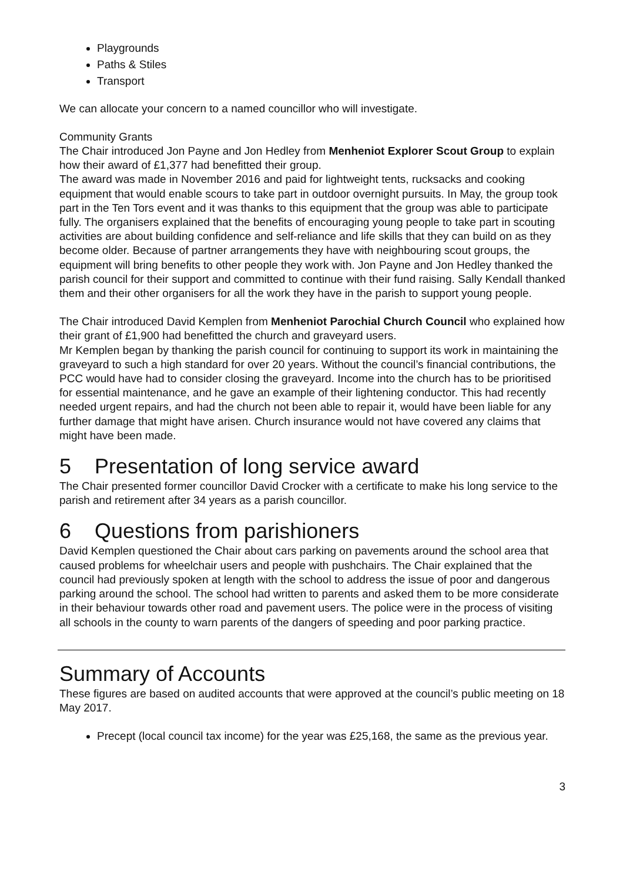Playgrounds
Paths & Stiles
Transport
We can allocate your concern to a named councillor who will investigate.
Community Grants
The Chair introduced Jon Payne and Jon Hedley from Menheniot Explorer Scout Group to explain how their award of £1,377 had benefitted their group.
The award was made in November 2016 and paid for lightweight tents, rucksacks and cooking equipment that would enable scours to take part in outdoor overnight pursuits. In May, the group took part in the Ten Tors event and it was thanks to this equipment that the group was able to participate fully. The organisers explained that the benefits of encouraging young people to take part in scouting activities are about building confidence and self-reliance and life skills that they can build on as they become older. Because of partner arrangements they have with neighbouring scout groups, the equipment will bring benefits to other people they work with. Jon Payne and Jon Hedley thanked the parish council for their support and committed to continue with their fund raising. Sally Kendall thanked them and their other organisers for all the work they have in the parish to support young people.
The Chair introduced David Kemplen from Menheniot Parochial Church Council who explained how their grant of £1,900 had benefitted the church and graveyard users.
Mr Kemplen began by thanking the parish council for continuing to support its work in maintaining the graveyard to such a high standard for over 20 years. Without the council’s financial contributions, the PCC would have had to consider closing the graveyard. Income into the church has to be prioritised for essential maintenance, and he gave an example of their lightening conductor. This had recently needed urgent repairs, and had the church not been able to repair it, would have been liable for any further damage that might have arisen. Church insurance would not have covered any claims that might have been made.
5 Presentation of long service award
The Chair presented former councillor David Crocker with a certificate to make his long service to the parish and retirement after 34 years as a parish councillor.
6 Questions from parishioners
David Kemplen questioned the Chair about cars parking on pavements around the school area that caused problems for wheelchair users and people with pushchairs. The Chair explained that the council had previously spoken at length with the school to address the issue of poor and dangerous parking around the school. The school had written to parents and asked them to be more considerate in their behaviour towards other road and pavement users. The police were in the process of visiting all schools in the county to warn parents of the dangers of speeding and poor parking practice.
Summary of Accounts
These figures are based on audited accounts that were approved at the council’s public meeting on 18 May 2017.
Precept (local council tax income) for the year was £25,168, the same as the previous year.
3